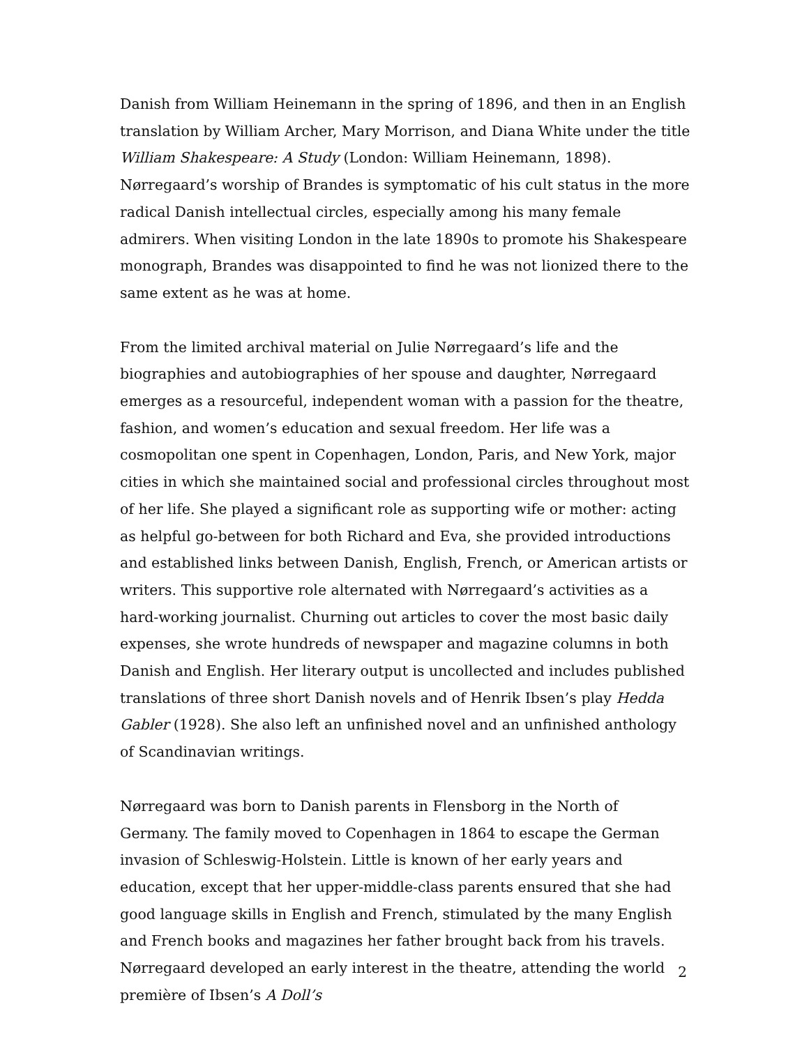Danish from William Heinemann in the spring of 1896, and then in an English translation by William Archer, Mary Morrison, and Diana White under the title William Shakespeare: A Study (London: William Heinemann, 1898). Nørregaard’s worship of Brandes is symptomatic of his cult status in the more radical Danish intellectual circles, especially among his many female admirers. When visiting London in the late 1890s to promote his Shakespeare monograph, Brandes was disappointed to find he was not lionized there to the same extent as he was at home.
From the limited archival material on Julie Nørregaard’s life and the biographies and autobiographies of her spouse and daughter, Nørregaard emerges as a resourceful, independent woman with a passion for the theatre, fashion, and women’s education and sexual freedom. Her life was a cosmopolitan one spent in Copenhagen, London, Paris, and New York, major cities in which she maintained social and professional circles throughout most of her life. She played a significant role as supporting wife or mother: acting as helpful go-between for both Richard and Eva, she provided introductions and established links between Danish, English, French, or American artists or writers. This supportive role alternated with Nørregaard’s activities as a hard-working journalist. Churning out articles to cover the most basic daily expenses, she wrote hundreds of newspaper and magazine columns in both Danish and English. Her literary output is uncollected and includes published translations of three short Danish novels and of Henrik Ibsen’s play Hedda Gabler (1928). She also left an unfinished novel and an unfinished anthology of Scandinavian writings.
Nørregaard was born to Danish parents in Flensborg in the North of Germany. The family moved to Copenhagen in 1864 to escape the German invasion of Schleswig-Holstein. Little is known of her early years and education, except that her upper-middle-class parents ensured that she had good language skills in English and French, stimulated by the many English and French books and magazines her father brought back from his travels. Nørregaard developed an early interest in the theatre, attending the world première of Ibsen’s A Doll’s
2